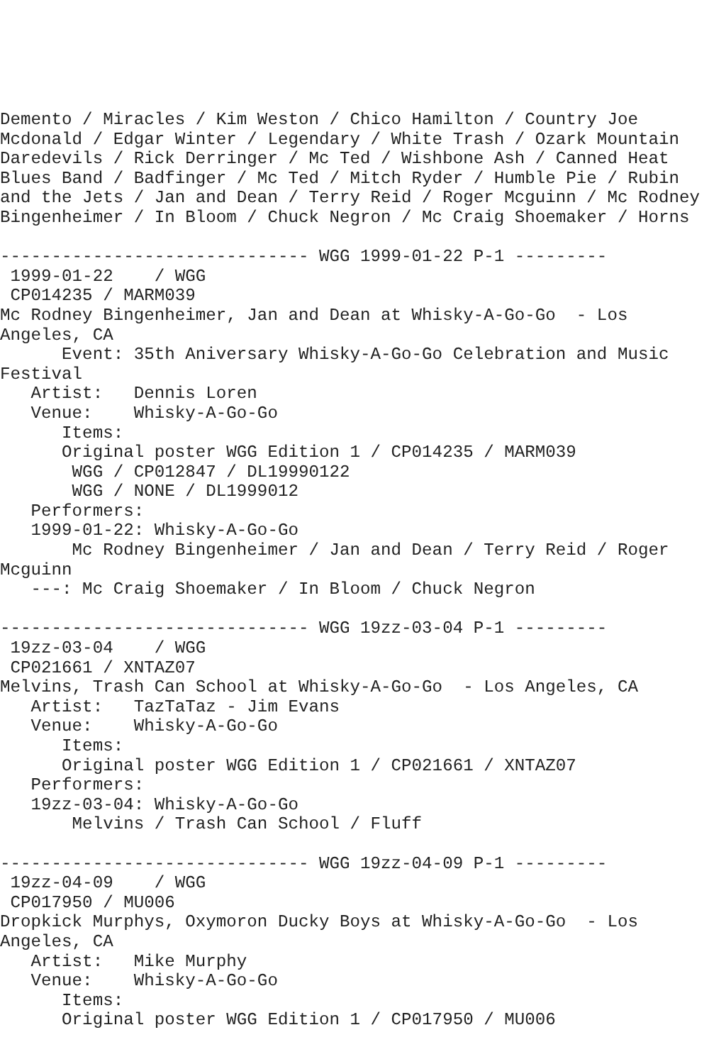Demento / Miracles / Kim Weston / Chico Hamilton / Country Joe
Mcdonald / Edgar Winter / Legendary / White Trash / Ozark Mountain
Daredevils / Rick Derringer / Mc Ted / Wishbone Ash / Canned Heat
Blues Band / Badfinger / Mc Ted / Mitch Ryder / Humble Pie / Rubin
and the Jets / Jan and Dean / Terry Reid / Roger Mcguinn / Mc Rodney
Bingenheimer / In Bloom / Chuck Negron / Mc Craig Shoemaker / Horns

------------------------------ WGG 1999-01-22 P-1 ---------
 1999-01-22    / WGG
 CP014235 / MARM039
Mc Rodney Bingenheimer, Jan and Dean at Whisky-A-Go-Go  - Los
Angeles, CA
      Event: 35th Aniversary Whisky-A-Go-Go Celebration and Music
Festival
   Artist:   Dennis Loren
   Venue:    Whisky-A-Go-Go
      Items:
      Original poster WGG Edition 1 / CP014235 / MARM039
       WGG / CP012847 / DL19990122
       WGG / NONE / DL1999012
   Performers:
   1999-01-22: Whisky-A-Go-Go
       Mc Rodney Bingenheimer / Jan and Dean / Terry Reid / Roger
Mcguinn
   ---: Mc Craig Shoemaker / In Bloom / Chuck Negron

------------------------------ WGG 19zz-03-04 P-1 ---------
 19zz-03-04    / WGG
 CP021661 / XNTAZ07
Melvins, Trash Can School at Whisky-A-Go-Go  - Los Angeles, CA
   Artist:   TazTaTaz - Jim Evans
   Venue:    Whisky-A-Go-Go
      Items:
      Original poster WGG Edition 1 / CP021661 / XNTAZ07
   Performers:
   19zz-03-04: Whisky-A-Go-Go
       Melvins / Trash Can School / Fluff

------------------------------ WGG 19zz-04-09 P-1 ---------
 19zz-04-09    / WGG
 CP017950 / MU006
Dropkick Murphys, Oxymoron Ducky Boys at Whisky-A-Go-Go  - Los
Angeles, CA
   Artist:   Mike Murphy
   Venue:    Whisky-A-Go-Go
      Items:
      Original poster WGG Edition 1 / CP017950 / MU006